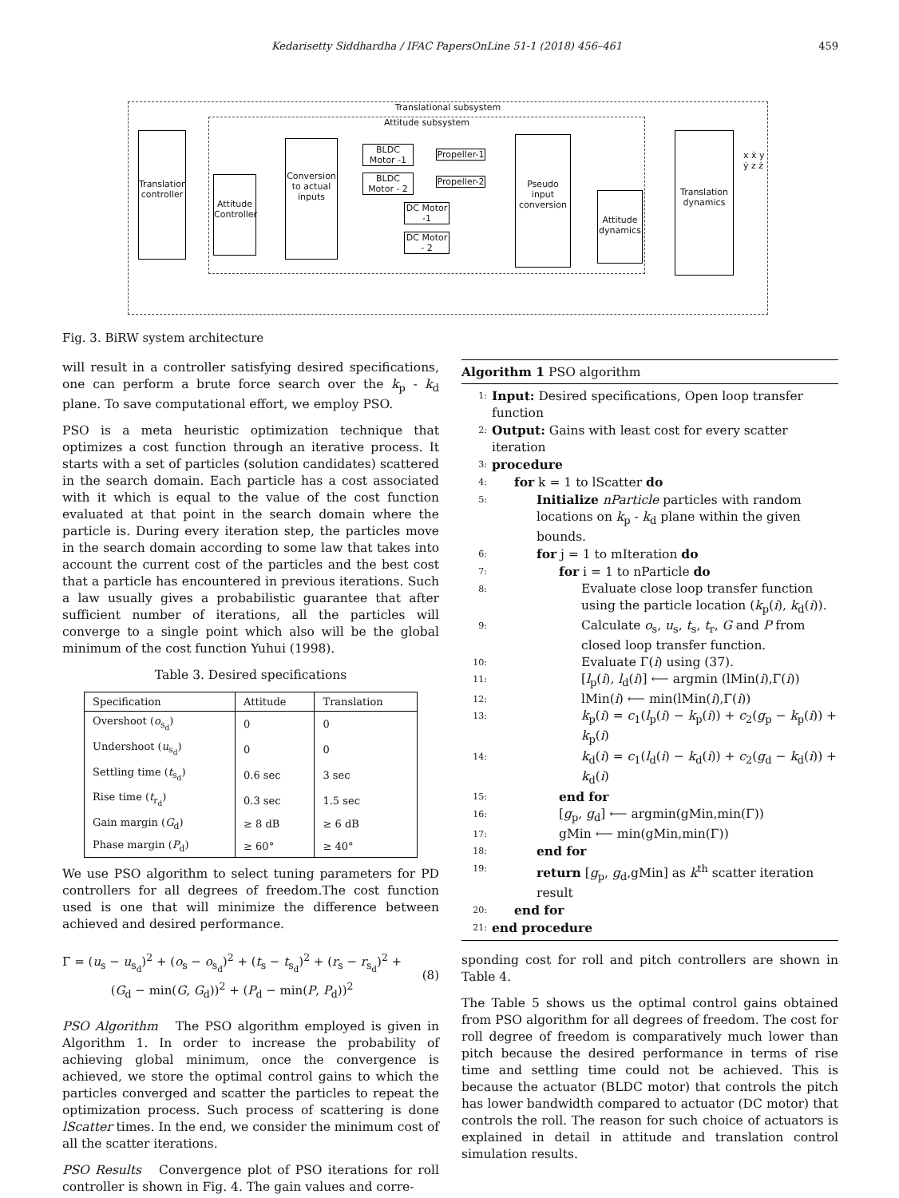Kedarisetty Siddhardha / IFAC PapersOnLine 51-1 (2018) 456–461 459
Translational subsystem
Attitude subsystem
Translation controller
Attitude Controller
Conversion to actual inputs
BLDC Motor -1
BLDC Motor - 2
Propeller-1
Propeller-2
DC Motor -1
DC Motor - 2
Pseudo input conversion
Attitude dynamics
Translation dynamics
x ẋ y ẏ z ż
Fig. 3. BiRW system architecture
will result in a controller satisfying desired specifications, one can perform a brute force search over the k<sub>p</sub> - k<sub>d</sub> plane. To save computational effort, we employ PSO.
PSO is a meta heuristic optimization technique that optimizes a cost function through an iterative process. It starts with a set of particles (solution candidates) scattered in the search domain. Each particle has a cost associated with it which is equal to the value of the cost function evaluated at that point in the search domain where the particle is. During every iteration step, the particles move in the search domain according to some law that takes into account the current cost of the particles and the best cost that a particle has encountered in previous iterations. Such a law usually gives a probabilistic guarantee that after sufficient number of iterations, all the particles will converge to a single point which also will be the global minimum of the cost function Yuhui (1998).
Table 3. Desired specifications
| Specification | Attitude | Translation |
| --- | --- | --- |
| Overshoot ( o<sub>s<sub>d</sub></sub>) | 0 | 0 |
| Undershoot ( u<sub>s<sub>d</sub></sub>) | 0 | 0 |
| Settling time ( t<sub>s<sub>d</sub></sub>) | 0.6 sec | 3 sec |
| Rise time ( t<sub>r<sub>d</sub></sub>) | 0.3 sec | 1.5 sec |
| Gain margin ( G<sub>d</sub>) | ≥ 8 dB | ≥ 6 dB |
| Phase margin ( P<sub>d</sub>) | ≥ 60° | ≥ 40° |
We use PSO algorithm to select tuning parameters for PD controllers for all degrees of freedom.The cost function used is one that will minimize the difference between achieved and desired performance.
Γ = (u<sub>s</sub> − u<sub>s<sub>d</sub></sub>)<sup>2</sup> + (o<sub>s</sub> − o<sub>s<sub>d</sub></sub>)<sup>2</sup> + (t<sub>s</sub> − t<sub>s<sub>d</sub></sub>)<sup>2</sup> + (r<sub>s</sub> − r<sub>s<sub>d</sub></sub>)<sup>2</sup> +
(G<sub>d</sub> − min(G, G<sub>d</sub>))<sup>2</sup> + (P<sub>d</sub> − min(P, P<sub>d</sub>))<sup>2</sup>
(8)
PSO Algorithm The PSO algorithm employed is given in Algorithm 1. In order to increase the probability of achieving global minimum, once the convergence is achieved, we store the optimal control gains to which the particles converged and scatter the particles to repeat the optimization process. Such process of scattering is done lScatter times. In the end, we consider the minimum cost of all the scatter iterations.
PSO Results Convergence plot of PSO iterations for roll controller is shown in Fig. 4. The gain values and corre-
Algorithm 1 PSO algorithm
1: Input: Desired specifications, Open loop transfer function
2: Output: Gains with least cost for every scatter iteration
3: procedure
4: for k = 1 to lScatter do
5: Initialize nParticle particles with random locations on k<sub>p</sub> - k<sub>d</sub> plane within the given bounds.
6: for j = 1 to mIteration do
7: for i = 1 to nParticle do
8: Evaluate close loop transfer function using the particle location (k<sub>p</sub>(i), k<sub>d</sub>(i)).
9: Calculate o<sub>s</sub>, u<sub>s</sub>, t<sub>s</sub>, t<sub>r</sub>, G and P from closed loop transfer function.
10: Evaluate Γ(i) using (37).
11: [l<sub>p</sub>(i), l<sub>d</sub>(i)] ⟵ argmin (lMin(i),Γ(i))
12: lMin(i) ⟵ min(lMin(i),Γ(i))
13: k<sub>p</sub>(i) = c<sub>1</sub>(l<sub>p</sub>(i) − k<sub>p</sub>(i)) + c<sub>2</sub>(g<sub>p</sub> − k<sub>p</sub>(i)) + k<sub>p</sub>(i)
14: k<sub>d</sub>(i) = c<sub>1</sub>(l<sub>d</sub>(i) − k<sub>d</sub>(i)) + c<sub>2</sub>(g<sub>d</sub> − k<sub>d</sub>(i)) + k<sub>d</sub>(i)
15: end for
16: [g<sub>p</sub>, g<sub>d</sub>] ⟵ argmin(gMin,min(Γ))
17: gMin ⟵ min(gMin,min(Γ))
18: end for
19: return [g<sub>p</sub>, g<sub>d</sub>,gMin] as k<sup>th</sup> scatter iteration result
20: end for
21: end procedure
sponding cost for roll and pitch controllers are shown in Table 4.
The Table 5 shows us the optimal control gains obtained from PSO algorithm for all degrees of freedom. The cost for roll degree of freedom is comparatively much lower than pitch because the desired performance in terms of rise time and settling time could not be achieved. This is because the actuator (BLDC motor) that controls the pitch has lower bandwidth compared to actuator (DC motor) that controls the roll. The reason for such choice of actuators is explained in detail in attitude and translation control simulation results.